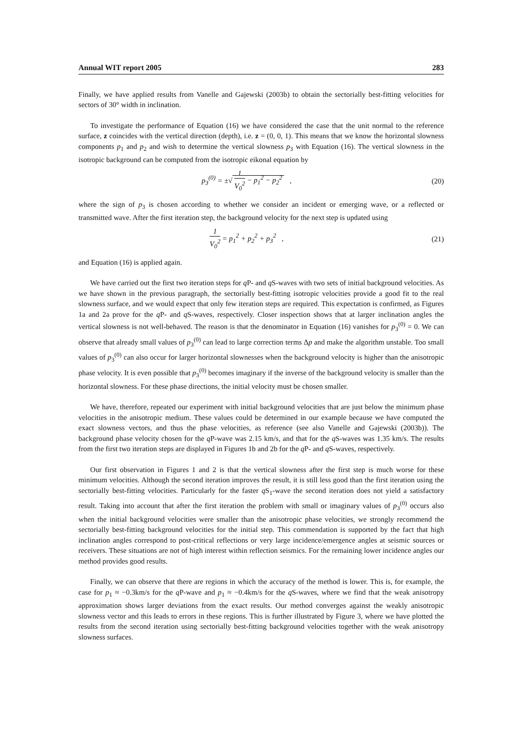Annual WIT report 2005 283
Finally, we have applied results from Vanelle and Gajewski (2003b) to obtain the sectorially best-fitting velocities for sectors of 30° width in inclination.
To investigate the performance of Equation (16) we have considered the case that the unit normal to the reference surface, z coincides with the vertical direction (depth), i.e. z = (0, 0, 1). This means that we know the horizontal slowness components p<sub>1</sub> and p<sub>2</sub> and wish to determine the vertical slowness p<sub>3</sub> with Equation (16). The vertical slowness in the isotropic background can be computed from the isotropic eikonal equation by
p<sub>3</sub><sup>(0)</sup> = ±√ 1 V<sub>0</sub><sup>2</sup> − p<sub>1</sub><sup>2</sup> − p<sub>2</sub><sup>2</sup> ,
(20)
where the sign of p<sub>3</sub> is chosen according to whether we consider an incident or emerging wave, or a reflected or transmitted wave. After the first iteration step, the background velocity for the next step is updated using
1 V<sub>0</sub><sup>2</sup> = p<sub>1</sub><sup>2</sup> + p<sub>2</sub><sup>2</sup> + p<sub>3</sub><sup>2</sup> , (21)
and Equation (16) is applied again.
We have carried out the first two iteration steps for q P- and q S-waves with two sets of initial background velocities. As we have shown in the previous paragraph, the sectorially best-fitting isotropic velocities provide a good fit to the real slowness surface, and we would expect that only few iteration steps are required. This expectation is confirmed, as Figures 1a and 2a prove for the q P- and q S-waves, respectively. Closer inspection shows that at larger inclination angles the vertical slowness is not well-behaved. The reason is that the denominator in Equation (16) vanishes for p<sub>3</sub><sup>(0)</sup> = 0. We can observe that already small values of p<sub>3</sub><sup>(0)</sup> can lead to large correction terms Δp and make the algorithm unstable. Too small values of p<sub>3</sub><sup>(0)</sup> can also occur for larger horizontal slownesses when the background velocity is higher than the anisotropic phase velocity. It is even possible that p<sub>3</sub><sup>(0)</sup> becomes imaginary if the inverse of the background velocity is smaller than the horizontal slowness. For these phase directions, the initial velocity must be chosen smaller.
We have, therefore, repeated our experiment with initial background velocities that are just below the minimum phase velocities in the anisotropic medium. These values could be determined in our example because we have computed the exact slowness vectors, and thus the phase velocities, as reference (see also Vanelle and Gajewski (2003b)). The background phase velocity chosen for the q P-wave was 2.15 km/s, and that for the q S-waves was 1.35 km/s. The results from the first two iteration steps are displayed in Figures 1b and 2b for the q P- and q S-waves, respectively.
Our first observation in Figures 1 and 2 is that the vertical slowness after the first step is much worse for these minimum velocities. Although the second iteration improves the result, it is still less good than the first iteration using the sectorially best-fitting velocities. Particularly for the faster q S<sub>1</sub>-wave the second iteration does not yield a satisfactory result. Taking into account that after the first iteration the problem with small or imaginary values of p<sub>3</sub><sup>(0)</sup> occurs also when the initial background velocities were smaller than the anisotropic phase velocities, we strongly recommend the sectorially best-fitting background velocities for the initial step. This commendation is supported by the fact that high inclination angles correspond to post-critical reflections or very large incidence/emergence angles at seismic sources or receivers. These situations are not of high interest within reflection seismics. For the remaining lower incidence angles our method provides good results.
Finally, we can observe that there are regions in which the accuracy of the method is lower. This is, for example, the case for p<sub>1</sub> ≈ −0.3km/s for the q P-wave and p<sub>1</sub> ≈ −0.4km/s for the q S-waves, where we find that the weak anisotropy approximation shows larger deviations from the exact results. Our method converges against the weakly anisotropic slowness vector and this leads to errors in these regions. This is further illustrated by Figure 3, where we have plotted the results from the second iteration using sectorially best-fitting background velocities together with the weak anisotropy slowness surfaces.